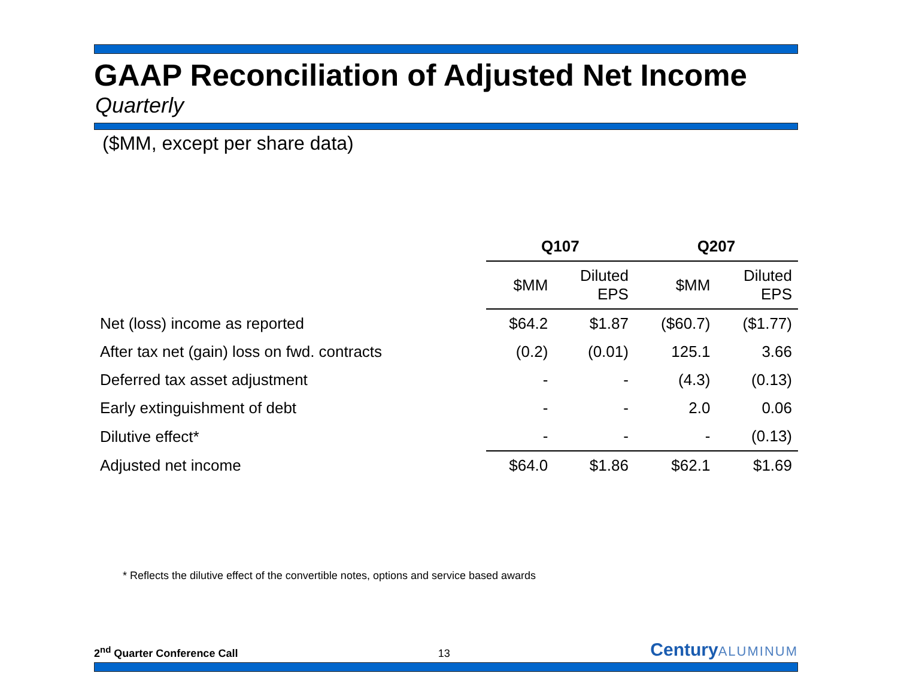GAAP Reconciliation of Adjusted Net Income
Quarterly
($MM, except per share data)
| | Q107 | | Q207 | |
| --- | --- | --- | --- | --- |
| | $MM | Diluted EPS | $MM | Diluted EPS |
| Net (loss) income as reported | $64.2 | $1.87 | ($60.7) | ($1.77) |
| After tax net (gain) loss on fwd. contracts | (0.2) | (0.01) | 125.1 | 3.66 |
| Deferred tax asset adjustment | - | - | (4.3) | (0.13) |
| Early extinguishment of debt | - | - | 2.0 | 0.06 |
| Dilutive effect* | - | - | - | (0.13) |
| Adjusted net income | $64.0 | $1.86 | $62.1 | $1.69 |
* Reflects the dilutive effect of the convertible notes, options and service based awards
2<sup>nd</sup> Quarter Conference Call 13
CenturyALUMINUM